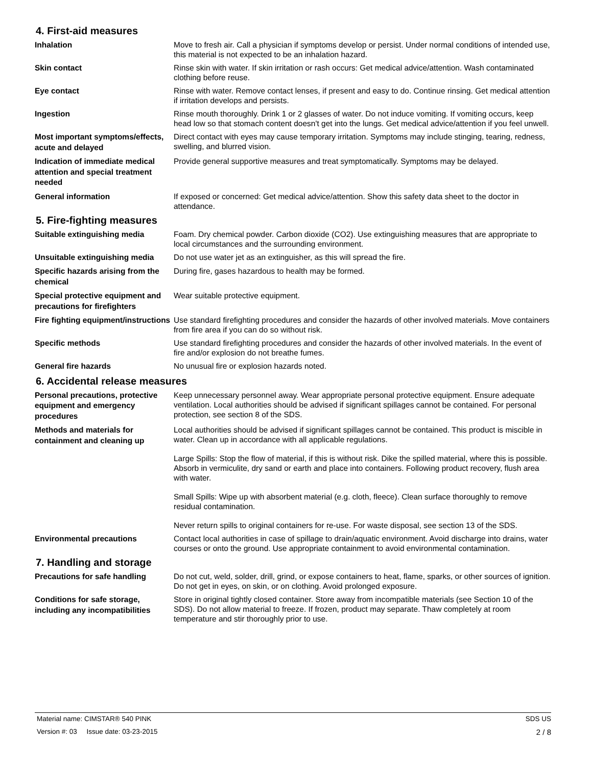4. First-aid measures
Inhalation
Move to fresh air. Call a physician if symptoms develop or persist. Under normal conditions of intended use, this material is not expected to be an inhalation hazard.
Skin contact
Rinse skin with water. If skin irritation or rash occurs: Get medical advice/attention. Wash contaminated clothing before reuse.
Eye contact
Rinse with water. Remove contact lenses, if present and easy to do. Continue rinsing. Get medical attention if irritation develops and persists.
Ingestion
Rinse mouth thoroughly. Drink 1 or 2 glasses of water. Do not induce vomiting. If vomiting occurs, keep head low so that stomach content doesn't get into the lungs. Get medical advice/attention if you feel unwell.
Most important symptoms/effects, acute and delayed
Direct contact with eyes may cause temporary irritation. Symptoms may include stinging, tearing, redness, swelling, and blurred vision.
Indication of immediate medical attention and special treatment needed
Provide general supportive measures and treat symptomatically. Symptoms may be delayed.
General information
If exposed or concerned: Get medical advice/attention. Show this safety data sheet to the doctor in attendance.
5. Fire-fighting measures
Suitable extinguishing media
Foam. Dry chemical powder. Carbon dioxide (CO2). Use extinguishing measures that are appropriate to local circumstances and the surrounding environment.
Unsuitable extinguishing media
Do not use water jet as an extinguisher, as this will spread the fire.
Specific hazards arising from the chemical
During fire, gases hazardous to health may be formed.
Special protective equipment and precautions for firefighters
Wear suitable protective equipment.
Fire fighting equipment/instructions
Use standard firefighting procedures and consider the hazards of other involved materials. Move containers from fire area if you can do so without risk.
Specific methods
Use standard firefighting procedures and consider the hazards of other involved materials. In the event of fire and/or explosion do not breathe fumes.
General fire hazards
No unusual fire or explosion hazards noted.
6. Accidental release measures
Personal precautions, protective equipment and emergency procedures
Keep unnecessary personnel away. Wear appropriate personal protective equipment. Ensure adequate ventilation. Local authorities should be advised if significant spillages cannot be contained. For personal protection, see section 8 of the SDS.
Methods and materials for containment and cleaning up
Local authorities should be advised if significant spillages cannot be contained. This product is miscible in water. Clean up in accordance with all applicable regulations.
Large Spills: Stop the flow of material, if this is without risk. Dike the spilled material, where this is possible. Absorb in vermiculite, dry sand or earth and place into containers. Following product recovery, flush area with water.
Small Spills: Wipe up with absorbent material (e.g. cloth, fleece). Clean surface thoroughly to remove residual contamination.
Never return spills to original containers for re-use. For waste disposal, see section 13 of the SDS.
Environmental precautions
Contact local authorities in case of spillage to drain/aquatic environment. Avoid discharge into drains, water courses or onto the ground. Use appropriate containment to avoid environmental contamination.
7. Handling and storage
Precautions for safe handling
Do not cut, weld, solder, drill, grind, or expose containers to heat, flame, sparks, or other sources of ignition. Do not get in eyes, on skin, or on clothing. Avoid prolonged exposure.
Conditions for safe storage, including any incompatibilities
Store in original tightly closed container. Store away from incompatible materials (see Section 10 of the SDS). Do not allow material to freeze. If frozen, product may separate. Thaw completely at room temperature and stir thoroughly prior to use.
Material name: CIMSTAR® 540 PINK SDS US
Version #: 03 Issue date: 03-23-2015 2 / 8